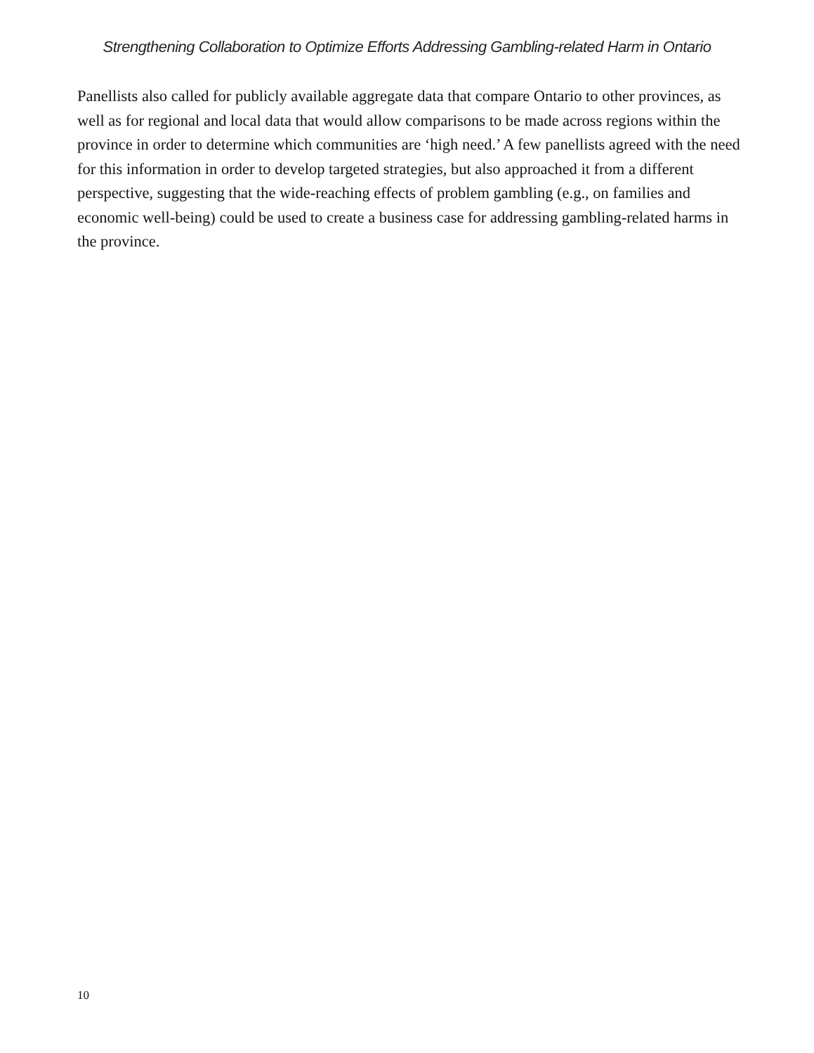Strengthening Collaboration to Optimize Efforts Addressing Gambling-related Harm in Ontario
Panellists also called for publicly available aggregate data that compare Ontario to other provinces, as well as for regional and local data that would allow comparisons to be made across regions within the province in order to determine which communities are ‘high need.’ A few panellists agreed with the need for this information in order to develop targeted strategies, but also approached it from a different perspective, suggesting that the wide-reaching effects of problem gambling (e.g., on families and economic well-being) could be used to create a business case for addressing gambling-related harms in the province.
10